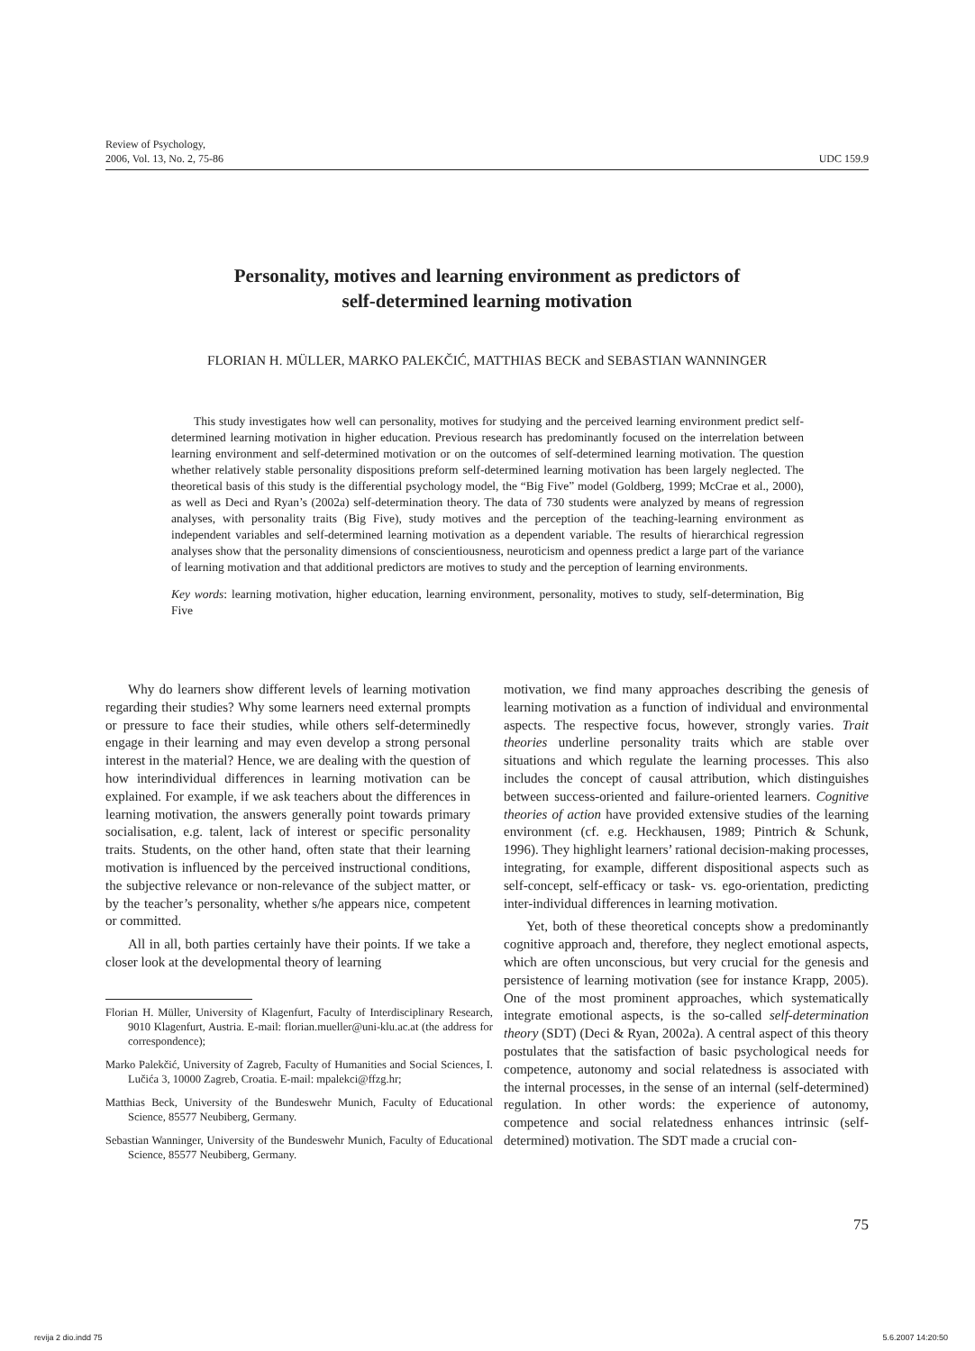Review of Psychology,
2006, Vol. 13, No. 2, 75-86
UDC 159.9
Personality, motives and learning environment as predictors of
self-determined learning motivation
FLORIAN H. MÜLLER, MARKO PALEKČIĆ, MATTHIAS BECK and SEBASTIAN WANNINGER
This study investigates how well can personality, motives for studying and the perceived learning environment predict self-determined learning motivation in higher education. Previous research has predominantly focused on the interrelation between learning environment and self-determined motivation or on the outcomes of self-determined learning motivation. The question whether relatively stable personality dispositions preform self-determined learning motivation has been largely neglected. The theoretical basis of this study is the differential psychology model, the “Big Five” model (Goldberg, 1999; McCrae et al., 2000), as well as Deci and Ryan’s (2002a) self-determination theory. The data of 730 students were analyzed by means of regression analyses, with personality traits (Big Five), study motives and the perception of the teaching-learning environment as independent variables and self-determined learning motivation as a dependent variable. The results of hierarchical regression analyses show that the personality dimensions of conscientiousness, neuroticism and openness predict a large part of the variance of learning motivation and that additional predictors are motives to study and the perception of learning environments.
Key words: learning motivation, higher education, learning environment, personality, motives to study, self-determination, Big Five
Why do learners show different levels of learning motivation regarding their studies? Why some learners need external prompts or pressure to face their studies, while others self-determinedly engage in their learning and may even develop a strong personal interest in the material? Hence, we are dealing with the question of how interindividual differences in learning motivation can be explained. For example, if we ask teachers about the differences in learning motivation, the answers generally point towards primary socialisation, e.g. talent, lack of interest or specific personality traits. Students, on the other hand, often state that their learning motivation is influenced by the perceived instructional conditions, the subjective relevance or non-relevance of the subject matter, or by the teacher’s personality, whether s/he appears nice, competent or committed.
All in all, both parties certainly have their points. If we take a closer look at the developmental theory of learning
Florian H. Müller, University of Klagenfurt, Faculty of Interdisciplinary Research, 9010 Klagenfurt, Austria. E-mail: florian.mueller@uni-klu.ac.at (the address for correspondence);
Marko Palekčić, University of Zagreb, Faculty of Humanities and Social Sciences, I. Lučića 3, 10000 Zagreb, Croatia. E-mail: mpalekci@ffzg.hr;
Matthias Beck, University of the Bundeswehr Munich, Faculty of Educational Science, 85577 Neubiberg, Germany.
Sebastian Wanninger, University of the Bundeswehr Munich, Faculty of Educational Science, 85577 Neubiberg, Germany.
motivation, we find many approaches describing the genesis of learning motivation as a function of individual and environmental aspects. The respective focus, however, strongly varies. Trait theories underline personality traits which are stable over situations and which regulate the learning processes. This also includes the concept of causal attribution, which distinguishes between success-oriented and failure-oriented learners. Cognitive theories of action have provided extensive studies of the learning environment (cf. e.g. Heckhausen, 1989; Pintrich & Schunk, 1996). They highlight learners’ rational decision-making processes, integrating, for example, different dispositional aspects such as self-concept, self-efficacy or task- vs. ego-orientation, predicting inter-individual differences in learning motivation.
Yet, both of these theoretical concepts show a predominantly cognitive approach and, therefore, they neglect emotional aspects, which are often unconscious, but very crucial for the genesis and persistence of learning motivation (see for instance Krapp, 2005). One of the most prominent approaches, which systematically integrate emotional aspects, is the so-called self-determination theory (SDT) (Deci & Ryan, 2002a). A central aspect of this theory postulates that the satisfaction of basic psychological needs for competence, autonomy and social relatedness is associated with the internal processes, in the sense of an internal (self-determined) regulation. In other words: the experience of autonomy, competence and social relatedness enhances intrinsic (self-determined) motivation. The SDT made a crucial con-
75
revija 2 dio.indd 75 5.6.2007 14:20:50